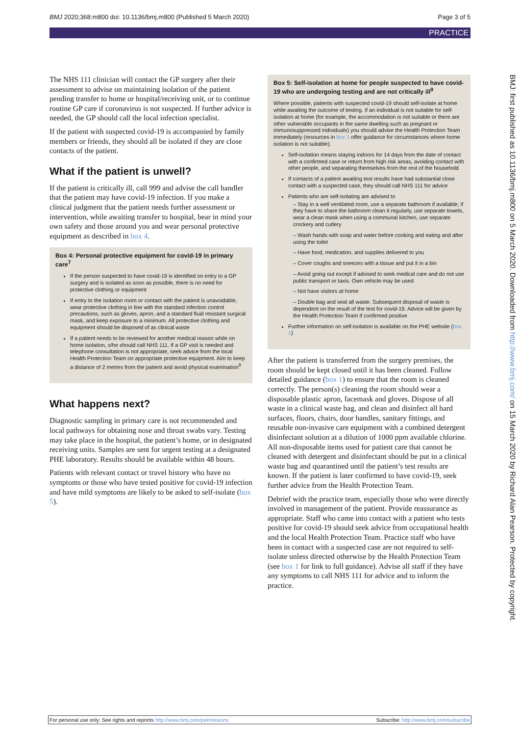BMJ 2020;368:m800 doi: 10.1136/bmj.m800 (Published 5 March 2020) Page 3 of 5
PRACTICE
The NHS 111 clinician will contact the GP surgery after their assessment to advise on maintaining isolation of the patient pending transfer to home or hospital/receiving unit, or to continue routine GP care if coronavirus is not suspected. If further advice is needed, the GP should call the local infection specialist.
If the patient with suspected covid-19 is accompanied by family members or friends, they should all be isolated if they are close contacts of the patient.
What if the patient is unwell?
If the patient is critically ill, call 999 and advise the call handler that the patient may have covid-19 infection. If you make a clinical judgment that the patient needs further assessment or intervention, while awaiting transfer to hospital, bear in mind your own safety and those around you and wear personal protective equipment as described in box 4.
Box 4: Personal protective equipment for covid-19 in primary care<sup>7</sup>
If the person suspected to have covid-19 is identified on entry to a GP surgery and is isolated as soon as possible, there is no need for protective clothing or equipment
If entry to the isolation room or contact with the patient is unavoidable, wear protective clothing in line with the standard infection control precautions, such as gloves, apron, and a standard fluid resistant surgical mask, and keep exposure to a minimum. All protective clothing and equipment should be disposed of as clinical waste
If a patient needs to be reviewed for another medical reason while on home isolation, s/he should call NHS 111. If a GP visit is needed and telephone consultation is not appropriate, seek advice from the local Health Protection Team on appropriate protective equipment. Aim to keep a distance of 2 metres from the patient and avoid physical examination<sup>8</sup>
What happens next?
Diagnostic sampling in primary care is not recommended and local pathways for obtaining nose and throat swabs vary. Testing may take place in the hospital, the patient’s home, or in designated receiving units. Samples are sent for urgent testing at a designated PHE laboratory. Results should be available within 48 hours.
Patients with relevant contact or travel history who have no symptoms or those who have tested positive for covid-19 infection and have mild symptoms are likely to be asked to self-isolate (box 5).
Box 5: Self-isolation at home for people suspected to have covid-19 who are undergoing testing and are not critically ill<sup>9</sup>
Where possible, patients with suspected covid-19 should self-isolate at home while awaiting the outcome of testing. If an individual is not suitable for self-isolation at home (for example, the accommodation is not suitable or there are other vulnerable occupants in the same dwelling such as pregnant or immunosuppressed individuals) you should advise the Health Protection Team immediately (resources in box 1 offer guidance for circumstances where home isolation is not suitable).
Self-isolation means staying indoors for 14 days from the date of contact with a confirmed case or return from high risk areas, avoiding contact with other people, and separating themselves from the rest of the household
If contacts of a patient awaiting test results have had substantial close contact with a suspected case, they should call NHS 111 for advice
Patients who are self-isolating are advised to
– Stay in a well ventilated room, use a separate bathroom if available; if they have to share the bathroom clean it regularly, use separate towels, wear a clean mask when using a communal kitchen, use separate crockery and cutlery
– Wash hands with soap and water before cooking and eating and after using the toilet
– Have food, medication, and supplies delivered to you
– Cover coughs and sneezes with a tissue and put it in a bin
– Avoid going out except if advised to seek medical care and do not use public transport or taxis. Own vehicle may be used
– Not have visitors at home
– Double bag and seal all waste. Subsequent disposal of waste is dependent on the result of the test for covid-19. Advice will be given by the Health Protection Team if confirmed positive
Further information on self-isolation is available on the PHE website (box 1)
After the patient is transferred from the surgery premises, the room should be kept closed until it has been cleaned. Follow detailed guidance (box 1) to ensure that the room is cleaned correctly. The person(s) cleaning the room should wear a disposable plastic apron, facemask and gloves. Dispose of all waste in a clinical waste bag, and clean and disinfect all hard surfaces, floors, chairs, door handles, sanitary fittings, and reusable non-invasive care equipment with a combined detergent disinfectant solution at a dilution of 1000 ppm available chlorine. All non-disposable items used for patient care that cannot be cleaned with detergent and disinfectant should be put in a clinical waste bag and quarantined until the patient’s test results are known. If the patient is later confirmed to have covid-19, seek further advice from the Health Protection Team.
Debrief with the practice team, especially those who were directly involved in management of the patient. Provide reassurance as appropriate. Staff who came into contact with a patient who tests positive for covid-19 should seek advice from occupational health and the local Health Protection Team. Practice staff who have been in contact with a suspected case are not required to self-isolate unless directed otherwise by the Health Protection Team (see box 1 for link to full guidance). Advise all staff if they have any symptoms to call NHS 111 for advice and to inform the practice.
BMJ: first published as 10.1136/bmj.m800 on 5 March 2020. Downloaded from http://www.bmj.com/ on 15 March 2020 by Richard Alan Pearson. Protected by copyright.
For personal use only: See rights and reprints http://www.bmj.com/permissions Subscribe: http://www.bmj.com/subscribe